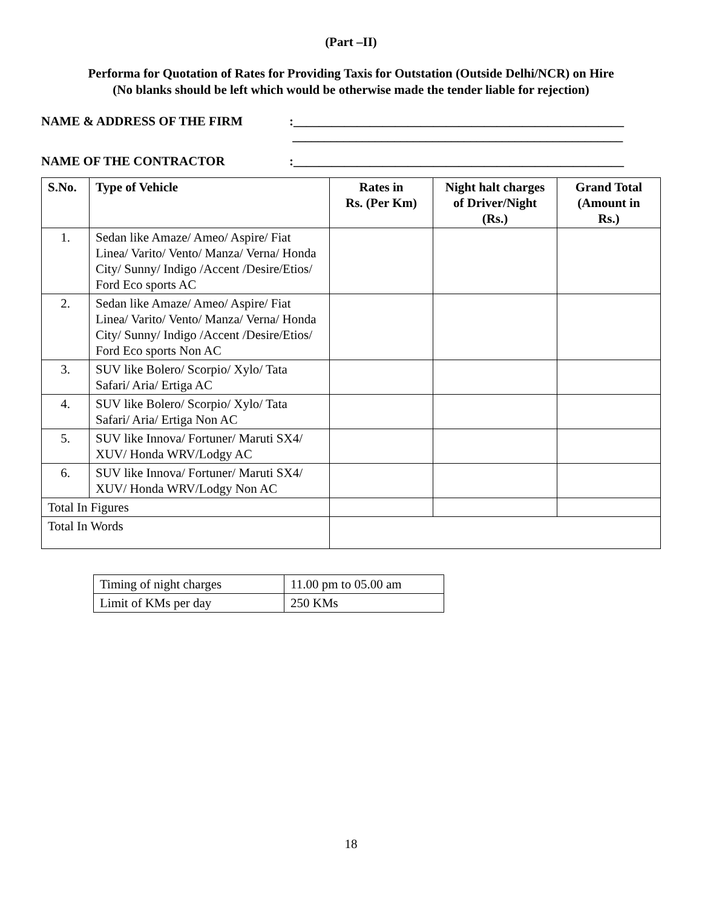(Part –II)
Performa for Quotation of Rates for Providing Taxis for Outstation (Outside Delhi/NCR) on Hire
(No blanks should be left which would be otherwise made the tender liable for rejection)
NAME & ADDRESS OF THE FIRM:____________________________________________________
____________________________________________________
NAME OF THE CONTRACTOR:____________________________________________________
| S.No. | Type of Vehicle | Rates in Rs. (Per Km) | Night halt charges of Driver/Night (Rs.) | Grand Total (Amount in Rs.) |
| --- | --- | --- | --- | --- |
| 1. | Sedan like Amaze/ Ameo/ Aspire/ Fiat Linea/ Varito/ Vento/ Manza/ Verna/ Honda City/ Sunny/ Indigo /Accent /Desire/Etios/ Ford Eco sports AC | | | |
| 2. | Sedan like Amaze/ Ameo/ Aspire/ Fiat Linea/ Varito/ Vento/ Manza/ Verna/ Honda City/ Sunny/ Indigo /Accent /Desire/Etios/ Ford Eco sports Non AC | | | |
| 3. | SUV like Bolero/ Scorpio/ Xylo/ Tata Safari/ Aria/ Ertiga AC | | | |
| 4. | SUV like Bolero/ Scorpio/ Xylo/ Tata Safari/ Aria/ Ertiga Non AC | | | |
| 5. | SUV like Innova/ Fortuner/ Maruti SX4/ XUV/ Honda WRV/Lodgy AC | | | |
| 6. | SUV like Innova/ Fortuner/ Maruti SX4/ XUV/ Honda WRV/Lodgy Non AC | | | |
| Total In Figures | | | | |
| Total In Words | | | | |
| Timing of night charges | 11.00 pm to 05.00 am |
| Limit of KMs per day | 250 KMs |
18